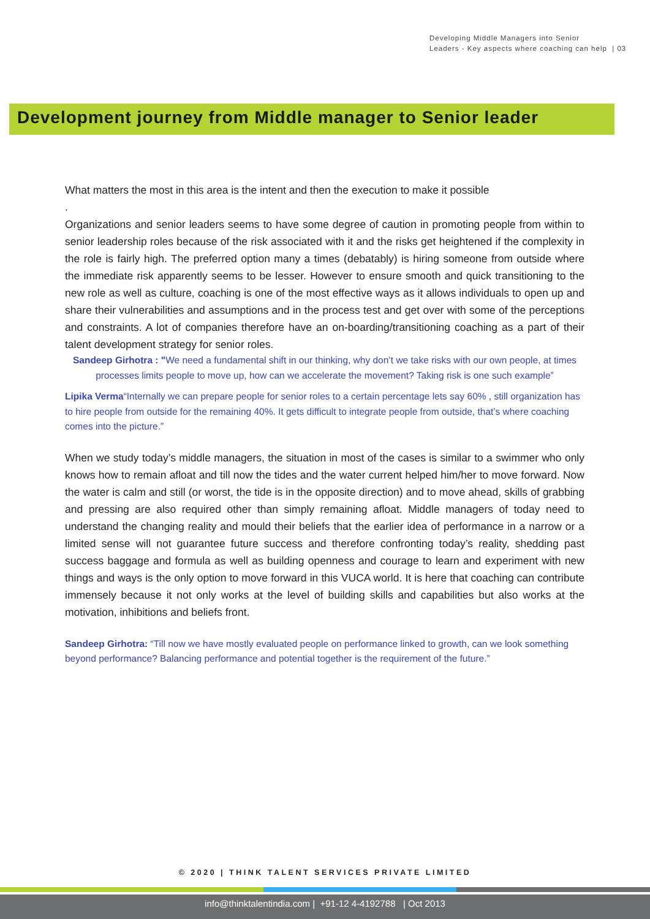Developing Middle Managers into Senior
Leaders - Key aspects where coaching can help | 03
Development journey from Middle manager to Senior leader
What matters the most in this area is the intent and then the execution to make it possible
.
Organizations and senior leaders seems to have some degree of caution in promoting people from within to senior leadership roles because of the risk associated with it and the risks get heightened if the complexity in the role is fairly high. The preferred option many a times (debatably) is hiring someone from outside where the immediate risk apparently seems to be lesser. However to ensure smooth and quick transitioning to the new role as well as culture, coaching is one of the most effective ways as it allows individuals to open up and share their vulnerabilities and assumptions and in the process test and get over with some of the perceptions and constraints. A lot of companies therefore have an on-boarding/transitioning coaching as a part of their talent development strategy for senior roles.
Sandeep Girhotra : "We need a fundamental shift in our thinking, why don’t we take risks with our own people, at times processes limits people to move up, how can we accelerate the movement? Taking risk is one such example”
Lipika Verma“Internally we can prepare people for senior roles to a certain percentage lets say 60% , still organization has to hire people from outside for the remaining 40%. It gets difficult to integrate people from outside, that’s where coaching comes into the picture.”
When we study today’s middle managers, the situation in most of the cases is similar to a swimmer who only knows how to remain afloat and till now the tides and the water current helped him/her to move forward. Now the water is calm and still (or worst, the tide is in the opposite direction) and to move ahead, skills of grabbing and pressing are also required other than simply remaining afloat. Middle managers of today need to understand the changing reality and mould their beliefs that the earlier idea of performance in a narrow or a limited sense will not guarantee future success and therefore confronting today’s reality, shedding past success baggage and formula as well as building openness and courage to learn and experiment with new things and ways is the only option to move forward in this VUCA world. It is here that coaching can contribute immensely because it not only works at the level of building skills and capabilities but also works at the motivation, inhibitions and beliefs front.
Sandeep Girhotra: “Till now we have mostly evaluated people on performance linked to growth, can we look something beyond performance? Balancing performance and potential together is the requirement of the future.”
© 2020 | THINK TALENT SERVICES PRIVATE LIMITED
info@thinktalentindia.com | +91-12 4-4192788 | Oct 2013